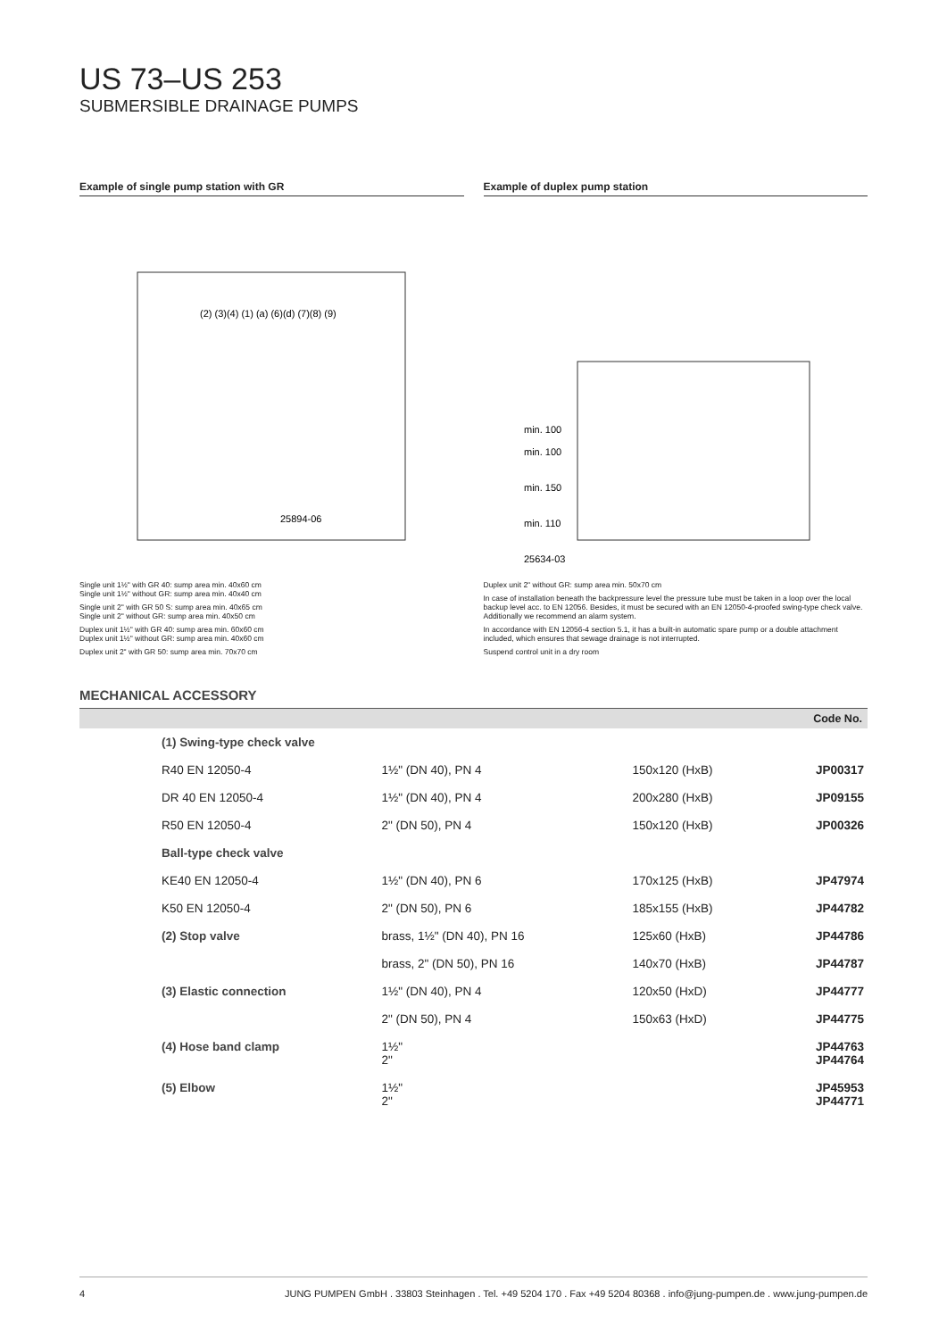US 73–US 253
SUBMERSIBLE DRAINAGE PUMPS
Example of single pump station with GR
25894-06
(2) (3)(4) (1) (a) (6)(d) (7)(8) (9)
Single unit 1½" with GR 40: sump area min. 40x60 cm
Single unit 1½" without GR: sump area min. 40x40 cm
Single unit 2" with GR 50 S: sump area min. 40x65 cm
Single unit 2" without GR: sump area min. 40x50 cm
Duplex unit 1½" with GR 40: sump area min. 60x60 cm
Duplex unit 1½" without GR: sump area min. 40x60 cm
Duplex unit 2" with GR 50: sump area min. 70x70 cm
Example of duplex pump station
min. 100
min. 100
min. 150
min. 110
25634-03
Duplex unit 2" without GR: sump area min. 50x70 cm
In case of installation beneath the backpressure level the pressure tube must be taken in a loop over the local backup level acc. to EN 12056. Besides, it must be secured with an EN 12050-4-proofed swing-type check valve. Additionally we recommend an alarm system.
In accordance with EN 12056-4 section 5.1, it has a built-in automatic spare pump or a double attachment included, which ensures that sewage drainage is not interrupted.
Suspend control unit in a dry room
MECHANICAL ACCESSORY
| Code No. | | | | |
| --- | --- | --- | --- | --- |
| | (1) Swing-type check valve | | | |
| | R40 EN 12050-4 | 1½" (DN 40), PN 4 | 150x120 (HxB) | JP00317 |
| | DR 40 EN 12050-4 | 1½" (DN 40), PN 4 | 200x280 (HxB) | JP09155 |
| | R50 EN 12050-4 | 2" (DN 50), PN 4 | 150x120 (HxB) | JP00326 |
| | Ball-type check valve | | | |
| | KE40 EN 12050-4 | 1½" (DN 40), PN 6 | 170x125 (HxB) | JP47974 |
| | K50 EN 12050-4 | 2" (DN 50), PN 6 | 185x155 (HxB) | JP44782 |
| | (2) Stop valve | brass, 1½" (DN 40), PN 16 | 125x60 (HxB) | JP44786 |
| | | brass, 2" (DN 50), PN 16 | 140x70 (HxB) | JP44787 |
| | (3) Elastic connection | 1½" (DN 40), PN 4 | 120x50 (HxD) | JP44777 |
| | | 2" (DN 50), PN 4 | 150x63 (HxD) | JP44775 |
| | (4) Hose band clamp | 1½" 2" | | JP44763 JP44764 |
| | (5) Elbow | 1½" 2" | | JP45953 JP44771 |
4 JUNG PUMPEN GmbH . 33803 Steinhagen . Tel. +49 5204 170 . Fax +49 5204 80368 . info@jung-pumpen.de . www.jung-pumpen.de